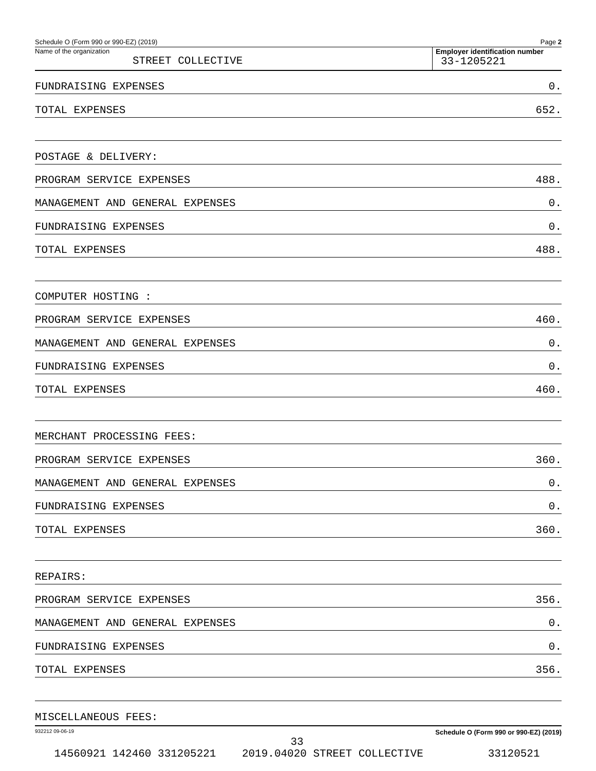Schedule O (Form 990 or 990-EZ) (2019) Page 2
Name of the organization
STREET COLLECTIVE
Employer identification number
33-1205221
FUNDRAISING EXPENSES 0.
TOTAL EXPENSES 652.
POSTAGE & DELIVERY:
PROGRAM SERVICE EXPENSES 488.
MANAGEMENT AND GENERAL EXPENSES 0.
FUNDRAISING EXPENSES 0.
TOTAL EXPENSES 488.
COMPUTER HOSTING :
PROGRAM SERVICE EXPENSES 460.
MANAGEMENT AND GENERAL EXPENSES 0.
FUNDRAISING EXPENSES 0.
TOTAL EXPENSES 460.
MERCHANT PROCESSING FEES:
PROGRAM SERVICE EXPENSES 360.
MANAGEMENT AND GENERAL EXPENSES 0.
FUNDRAISING EXPENSES 0.
TOTAL EXPENSES 360.
REPAIRS:
PROGRAM SERVICE EXPENSES 356.
MANAGEMENT AND GENERAL EXPENSES 0.
FUNDRAISING EXPENSES 0.
TOTAL EXPENSES 356.
MISCELLANEOUS FEES:
932212 09-06-19 Schedule O (Form 990 or 990-EZ) (2019)
33
14560921 142460 331205221 2019.04020 STREET COLLECTIVE 33120521